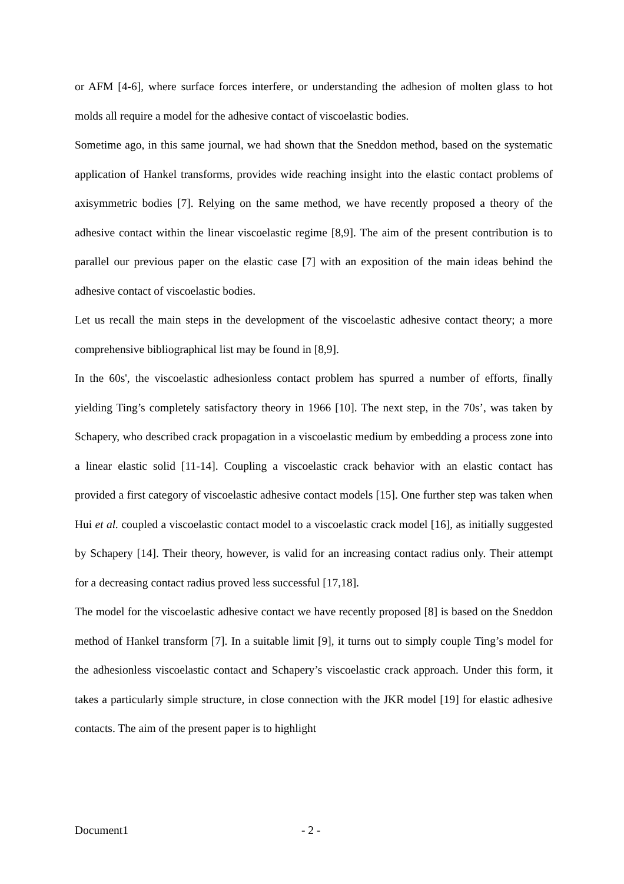or AFM [4-6], where surface forces interfere, or understanding the adhesion of molten glass to hot molds all require a model for the adhesive contact of viscoelastic bodies.
Sometime ago, in this same journal, we had shown that the Sneddon method, based on the systematic application of Hankel transforms, provides wide reaching insight into the elastic contact problems of axisymmetric bodies [7]. Relying on the same method, we have recently proposed a theory of the adhesive contact within the linear viscoelastic regime [8,9]. The aim of the present contribution is to parallel our previous paper on the elastic case [7] with an exposition of the main ideas behind the adhesive contact of viscoelastic bodies.
Let us recall the main steps in the development of the viscoelastic adhesive contact theory; a more comprehensive bibliographical list may be found in [8,9].
In the 60s', the viscoelastic adhesionless contact problem has spurred a number of efforts, finally yielding Ting’s completely satisfactory theory in 1966 [10]. The next step, in the 70s’, was taken by Schapery, who described crack propagation in a viscoelastic medium by embedding a process zone into a linear elastic solid [11-14]. Coupling a viscoelastic crack behavior with an elastic contact has provided a first category of viscoelastic adhesive contact models [15]. One further step was taken when Hui et al. coupled a viscoelastic contact model to a viscoelastic crack model [16], as initially suggested by Schapery [14]. Their theory, however, is valid for an increasing contact radius only. Their attempt for a decreasing contact radius proved less successful [17,18].
The model for the viscoelastic adhesive contact we have recently proposed [8] is based on the Sneddon method of Hankel transform [7]. In a suitable limit [9], it turns out to simply couple Ting’s model for the adhesionless viscoelastic contact and Schapery’s viscoelastic crack approach. Under this form, it takes a particularly simple structure, in close connection with the JKR model [19] for elastic adhesive contacts. The aim of the present paper is to highlight
Document1 - 2 -